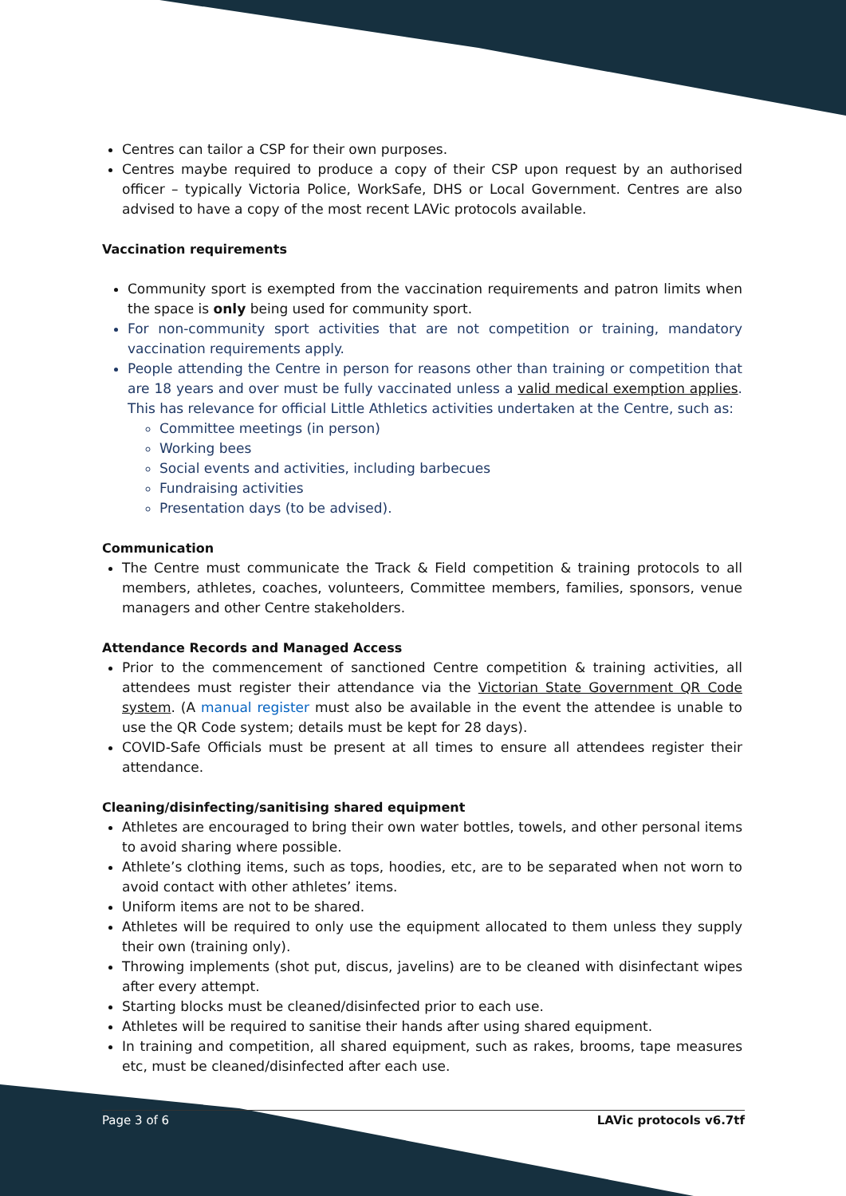Centres can tailor a CSP for their own purposes.
Centres maybe required to produce a copy of their CSP upon request by an authorised officer – typically Victoria Police, WorkSafe, DHS or Local Government. Centres are also advised to have a copy of the most recent LAVic protocols available.
Vaccination requirements
Community sport is exempted from the vaccination requirements and patron limits when the space is only being used for community sport.
For non-community sport activities that are not competition or training, mandatory vaccination requirements apply.
People attending the Centre in person for reasons other than training or competition that are 18 years and over must be fully vaccinated unless a valid medical exemption applies. This has relevance for official Little Athletics activities undertaken at the Centre, such as:
Committee meetings (in person)
Working bees
Social events and activities, including barbecues
Fundraising activities
Presentation days (to be advised).
Communication
The Centre must communicate the Track & Field competition & training protocols to all members, athletes, coaches, volunteers, Committee members, families, sponsors, venue managers and other Centre stakeholders.
Attendance Records and Managed Access
Prior to the commencement of sanctioned Centre competition & training activities, all attendees must register their attendance via the Victorian State Government QR Code system. (A manual register must also be available in the event the attendee is unable to use the QR Code system; details must be kept for 28 days).
COVID-Safe Officials must be present at all times to ensure all attendees register their attendance.
Cleaning/disinfecting/sanitising shared equipment
Athletes are encouraged to bring their own water bottles, towels, and other personal items to avoid sharing where possible.
Athlete’s clothing items, such as tops, hoodies, etc, are to be separated when not worn to avoid contact with other athletes’ items.
Uniform items are not to be shared.
Athletes will be required to only use the equipment allocated to them unless they supply their own (training only).
Throwing implements (shot put, discus, javelins) are to be cleaned with disinfectant wipes after every attempt.
Starting blocks must be cleaned/disinfected prior to each use.
Athletes will be required to sanitise their hands after using shared equipment.
In training and competition, all shared equipment, such as rakes, brooms, tape measures etc, must be cleaned/disinfected after each use.
Page 3 of 6 LAVic protocols v6.7tf